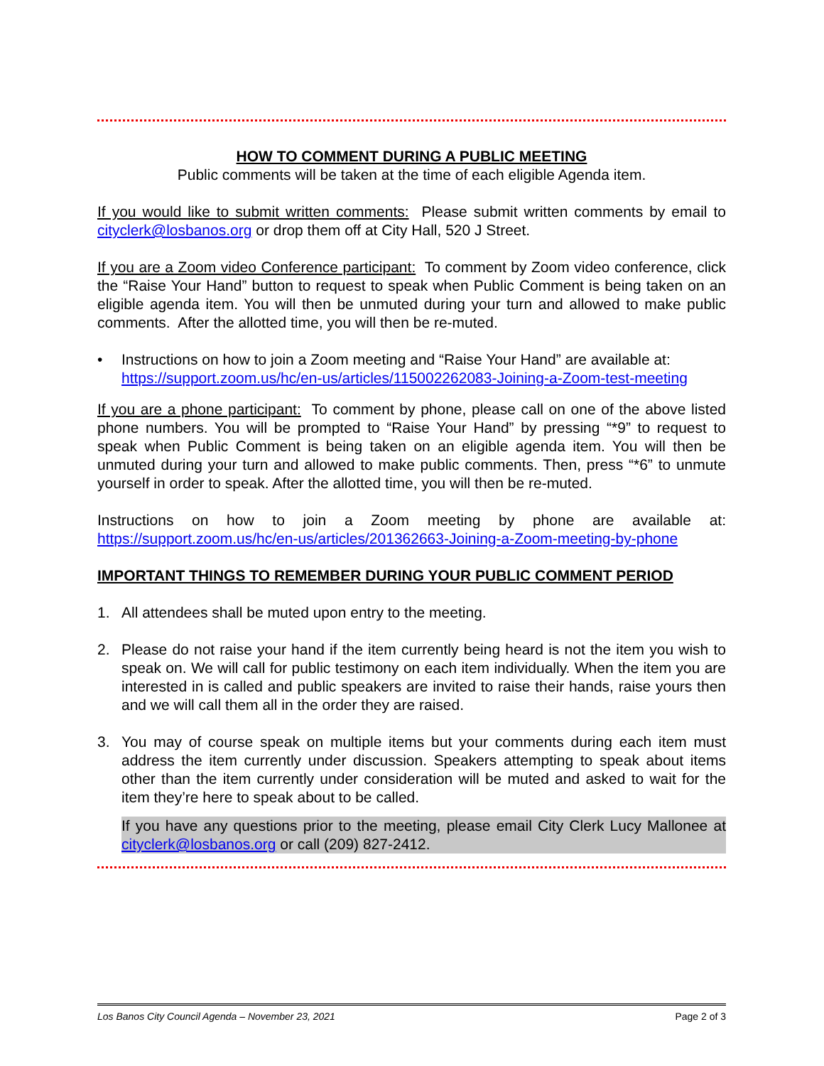HOW TO COMMENT DURING A PUBLIC MEETING
Public comments will be taken at the time of each eligible Agenda item.
If you would like to submit written comments: Please submit written comments by email to cityclerk@losbanos.org or drop them off at City Hall, 520 J Street.
If you are a Zoom video Conference participant: To comment by Zoom video conference, click the “Raise Your Hand” button to request to speak when Public Comment is being taken on an eligible agenda item. You will then be unmuted during your turn and allowed to make public comments. After the allotted time, you will then be re-muted.
• Instructions on how to join a Zoom meeting and “Raise Your Hand” are available at: https://support.zoom.us/hc/en-us/articles/115002262083-Joining-a-Zoom-test-meeting
If you are a phone participant: To comment by phone, please call on one of the above listed phone numbers. You will be prompted to “Raise Your Hand” by pressing “*9” to request to speak when Public Comment is being taken on an eligible agenda item. You will then be unmuted during your turn and allowed to make public comments. Then, press “*6” to unmute yourself in order to speak. After the allotted time, you will then be re-muted.
Instructions on how to join a Zoom meeting by phone are available at: https://support.zoom.us/hc/en-us/articles/201362663-Joining-a-Zoom-meeting-by-phone
IMPORTANT THINGS TO REMEMBER DURING YOUR PUBLIC COMMENT PERIOD
1. All attendees shall be muted upon entry to the meeting.
2. Please do not raise your hand if the item currently being heard is not the item you wish to speak on. We will call for public testimony on each item individually. When the item you are interested in is called and public speakers are invited to raise their hands, raise yours then and we will call them all in the order they are raised.
3. You may of course speak on multiple items but your comments during each item must address the item currently under discussion. Speakers attempting to speak about items other than the item currently under consideration will be muted and asked to wait for the item they’re here to speak about to be called.
If you have any questions prior to the meeting, please email City Clerk Lucy Mallonee at cityclerk@losbanos.org or call (209) 827-2412.
Los Banos City Council Agenda – November 23, 2021 Page 2 of 3